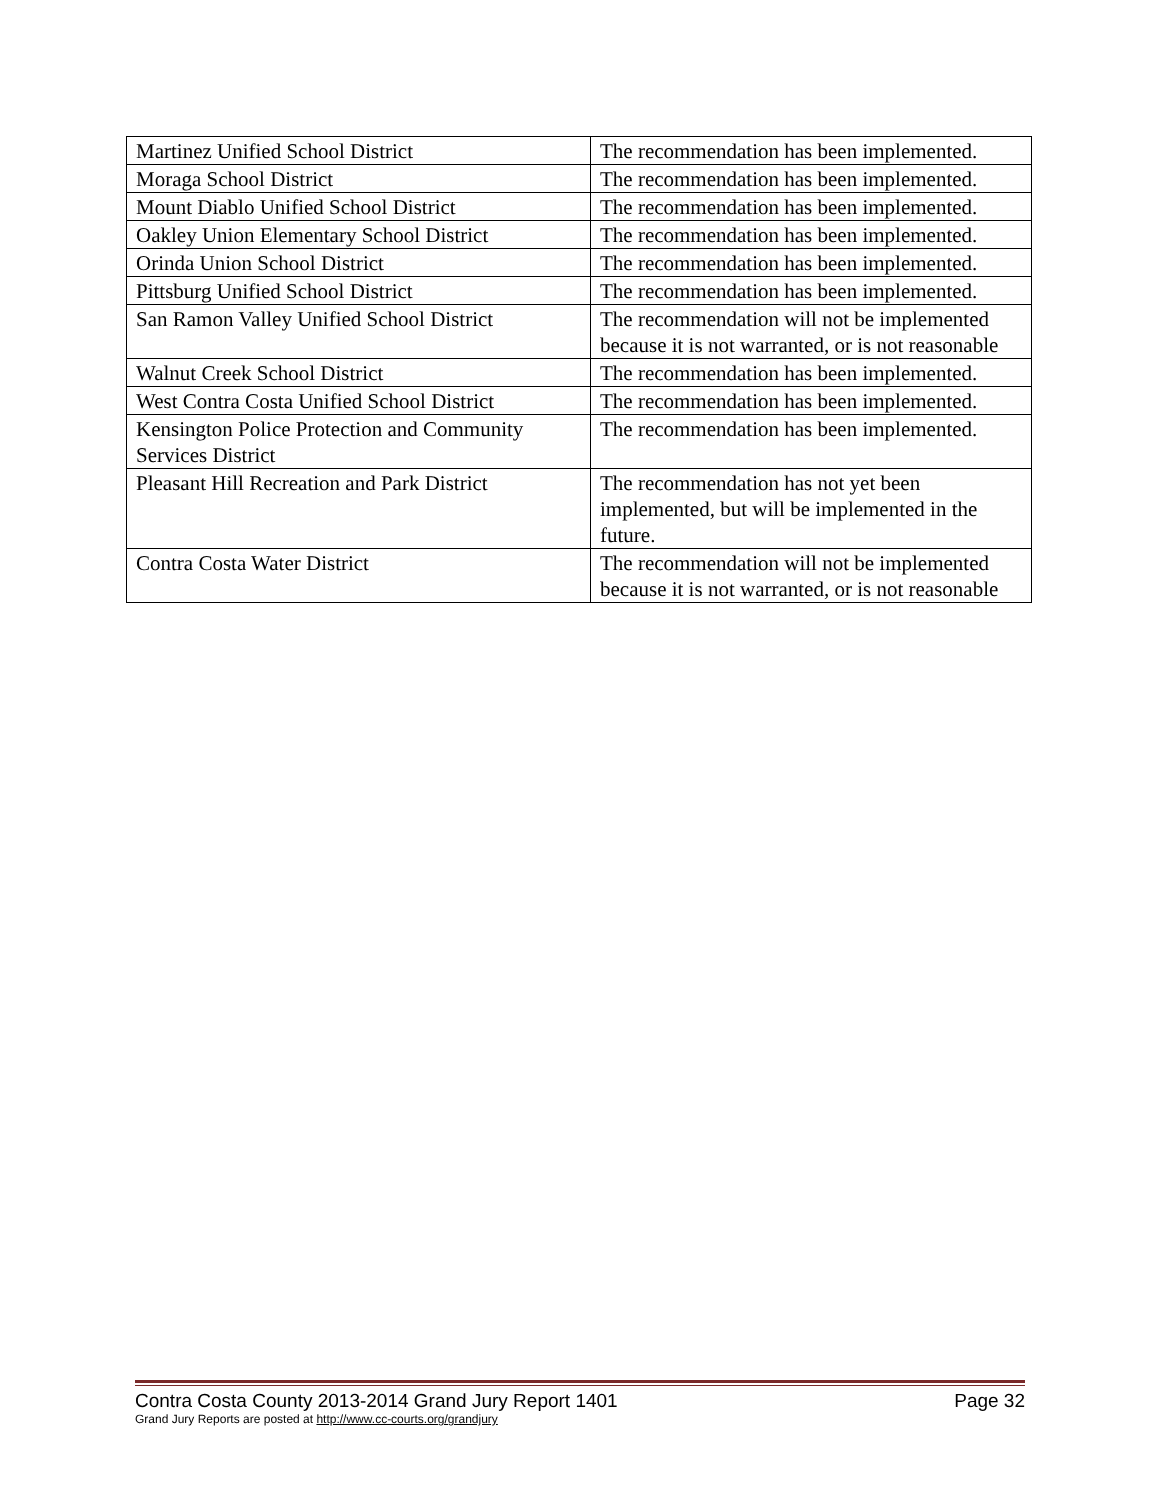| Martinez Unified School District | The recommendation has been implemented. |
| Moraga School District | The recommendation has been implemented. |
| Mount Diablo Unified School District | The recommendation has been implemented. |
| Oakley Union Elementary School District | The recommendation has been implemented. |
| Orinda Union School District | The recommendation has been implemented. |
| Pittsburg Unified School District | The recommendation has been implemented. |
| San Ramon Valley Unified School District | The recommendation will not be implemented because it is not warranted, or is not reasonable |
| Walnut Creek School District | The recommendation has been implemented. |
| West Contra Costa Unified School District | The recommendation has been implemented. |
| Kensington Police Protection and Community Services District | The recommendation has been implemented. |
| Pleasant Hill Recreation and Park District | The recommendation has not yet been implemented, but will be implemented in the future. |
| Contra Costa Water District | The recommendation will not be implemented because it is not warranted, or is not reasonable |
Contra Costa County 2013-2014 Grand Jury Report 1401 Page 32
Grand Jury Reports are posted at http://www.cc-courts.org/grandjury